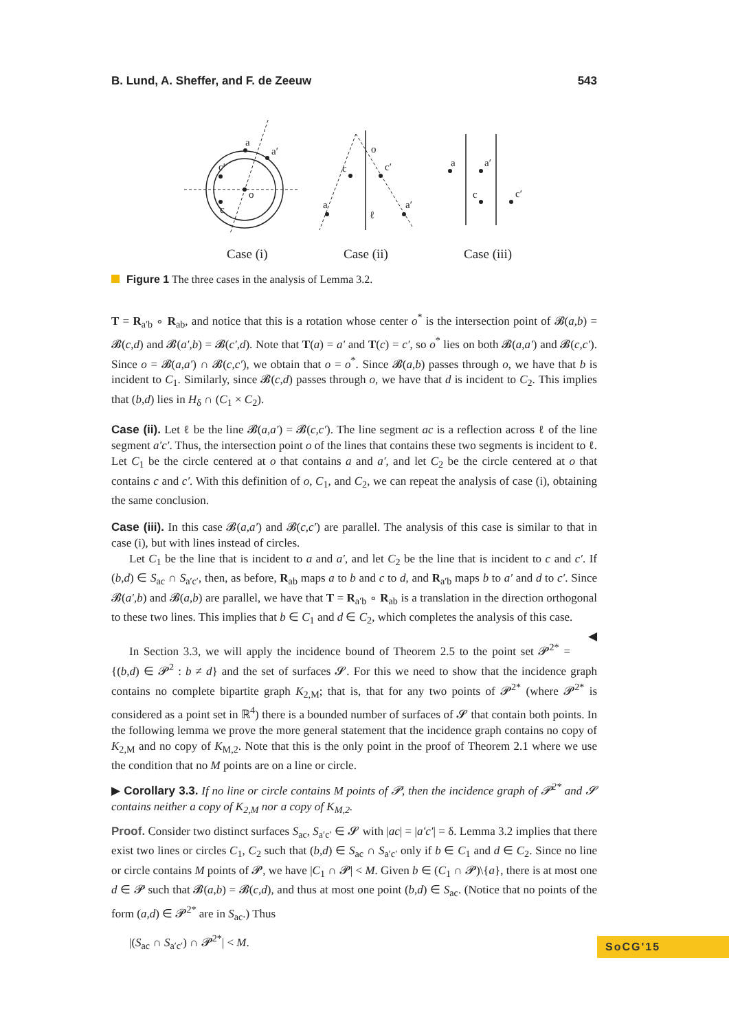B. Lund, A. Sheffer, and F. de Zeeuw 543
a
a′
c′
c
o
o
c
c′
a
a′
ℓ
a
a′
c
c′
Case (i)
Case (ii)
Case (iii)
Figure 1 The three cases in the analysis of Lemma 3.2.
T = R<sub>a′b</sub> ∘ R<sub>ab</sub>, and notice that this is a rotation whose center o<sup>*</sup> is the intersection point of 𝓑(a,b) = 𝓑(c,d) and 𝓑(a′,b) = 𝓑(c′,d). Note that T(a) = a′ and T(c) = c′, so o<sup>*</sup> lies on both 𝓑(a,a′) and 𝓑(c,c′). Since o = 𝓑(a,a′) ∩ 𝓑(c,c′), we obtain that o = o<sup>*</sup>. Since 𝓑(a,b) passes through o, we have that b is incident to C<sub>1</sub>. Similarly, since 𝓑(c,d) passes through o, we have that d is incident to C<sub>2</sub>. This implies that (b,d) lies in H<sub>δ</sub> ∩ (C<sub>1</sub> × C<sub>2</sub>).
Case (ii). Let ℓ be the line 𝓑(a,a′) = 𝓑(c,c′). The line segment ac is a reflection across ℓ of the line segment a′c′. Thus, the intersection point o of the lines that contains these two segments is incident to ℓ. Let C<sub>1</sub> be the circle centered at o that contains a and a′, and let C<sub>2</sub> be the circle centered at o that contains c and c′. With this definition of o, C<sub>1</sub>, and C<sub>2</sub>, we can repeat the analysis of case (i), obtaining the same conclusion.
Case (iii). In this case 𝓑(a,a′) and 𝓑(c,c′) are parallel. The analysis of this case is similar to that in case (i), but with lines instead of circles.
Let C<sub>1</sub> be the line that is incident to a and a′, and let C<sub>2</sub> be the line that is incident to c and c′. If (b,d) ∈ S<sub>ac</sub> ∩ S<sub>a′c′</sub>, then, as before, R<sub>ab</sub> maps a to b and c to d, and R<sub>a′b</sub> maps b to a′ and d to c′. Since 𝓑(a′,b) and 𝓑(a,b) are parallel, we have that T = R<sub>a′b</sub> ∘ R<sub>ab</sub> is a translation in the direction orthogonal to these two lines. This implies that b ∈ C<sub>1</sub> and d ∈ C<sub>2</sub>, which completes the analysis of this case. ◀
In Section 3.3, we will apply the incidence bound of Theorem 2.5 to the point set 𝓟<sup>2*</sup> = {(b,d) ∈ 𝓟<sup>2</sup> : b ≠ d} and the set of surfaces 𝓢. For this we need to show that the incidence graph contains no complete bipartite graph K<sub>2,M</sub>; that is, that for any two points of 𝓟<sup>2*</sup> (where 𝓟<sup>2*</sup> is considered as a point set in ℝ<sup>4</sup>) there is a bounded number of surfaces of 𝓢 that contain both points. In the following lemma we prove the more general statement that the incidence graph contains no copy of K<sub>2,M</sub> and no copy of K<sub>M,2</sub>. Note that this is the only point in the proof of Theorem 2.1 where we use the condition that no M points are on a line or circle.
▶ Corollary 3.3. If no line or circle contains M points of 𝓟, then the incidence graph of 𝓟<sup>2*</sup> and 𝓢 contains neither a copy of K<sub>2,M</sub> nor a copy of K<sub>M,2</sub>.
Proof. Consider two distinct surfaces S<sub>ac</sub>, S<sub>a′c′</sub> ∈ 𝓢 with |ac| = |a′c′| = δ. Lemma 3.2 implies that there exist two lines or circles C<sub>1</sub>, C<sub>2</sub> such that (b,d) ∈ S<sub>ac</sub> ∩ S<sub>a′c′</sub> only if b ∈ C<sub>1</sub> and d ∈ C<sub>2</sub>. Since no line or circle contains M points of 𝓟, we have |C<sub>1</sub> ∩ 𝓟| < M. Given b ∈ (C<sub>1</sub> ∩ 𝓟)\{a}, there is at most one d ∈ 𝓟 such that 𝓑(a,b) = 𝓑(c,d), and thus at most one point (b,d) ∈ S<sub>ac</sub>. (Notice that no points of the form (a,d) ∈ 𝓟<sup>2*</sup> are in S<sub>ac</sub>.) Thus
|(S<sub>ac</sub> ∩ S<sub>a′c′</sub>) ∩ 𝓟<sup>2*</sup>| < M.
SoCG'15